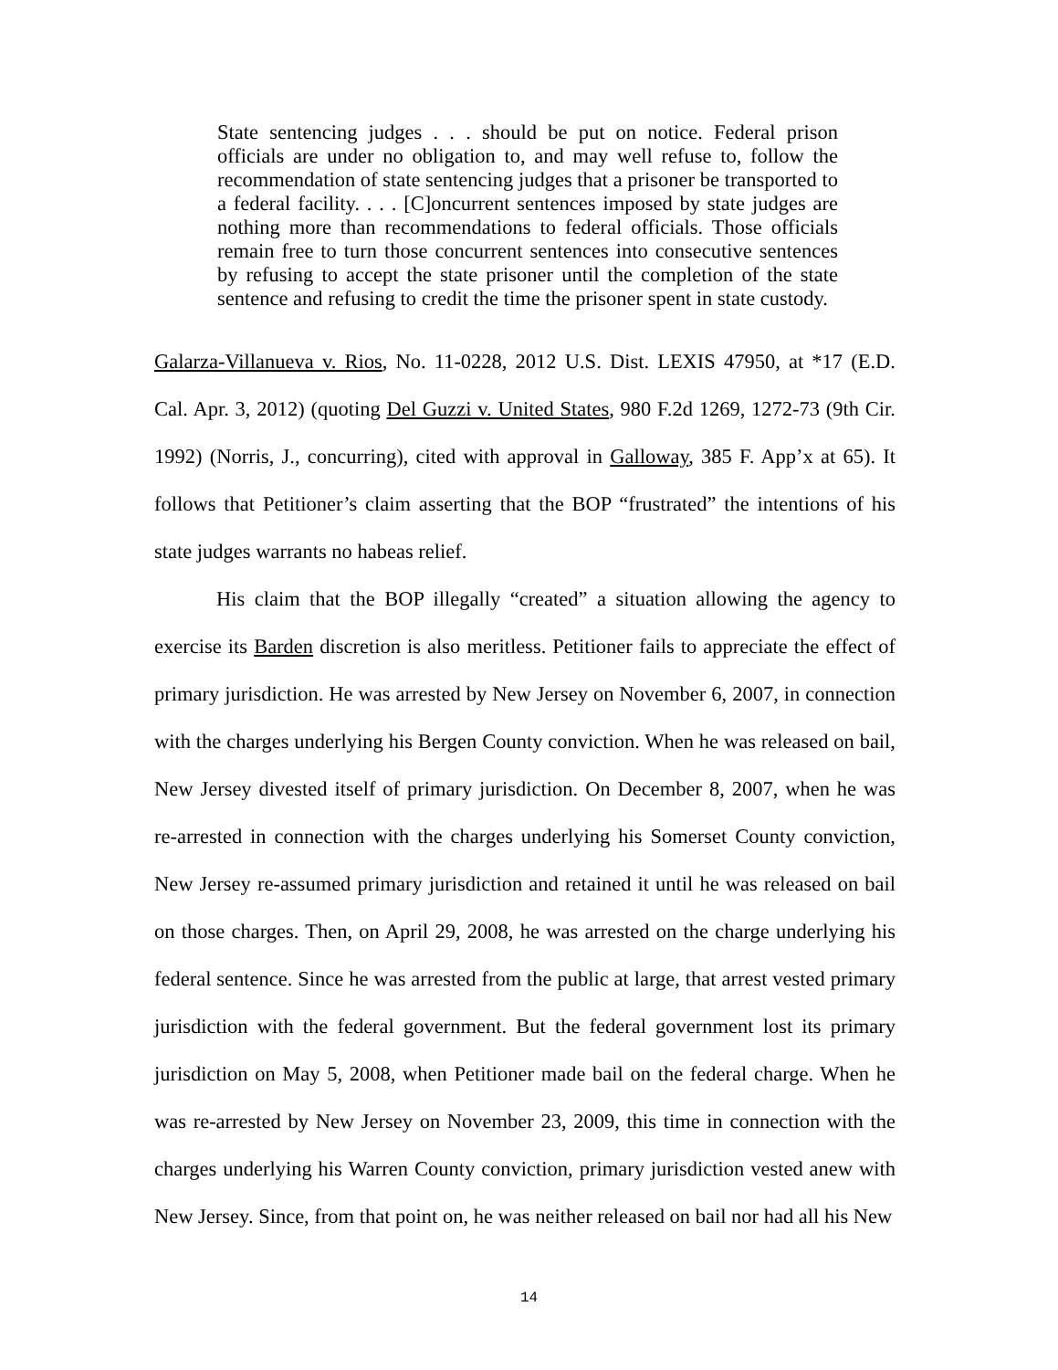State sentencing judges . . . should be put on notice. Federal prison officials are under no obligation to, and may well refuse to, follow the recommendation of state sentencing judges that a prisoner be transported to a federal facility. . . . [C]oncurrent sentences imposed by state judges are nothing more than recommendations to federal officials. Those officials remain free to turn those concurrent sentences into consecutive sentences by refusing to accept the state prisoner until the completion of the state sentence and refusing to credit the time the prisoner spent in state custody.
Galarza-Villanueva v. Rios, No. 11-0228, 2012 U.S. Dist. LEXIS 47950, at *17 (E.D. Cal. Apr. 3, 2012) (quoting Del Guzzi v. United States, 980 F.2d 1269, 1272-73 (9th Cir. 1992) (Norris, J., concurring), cited with approval in Galloway, 385 F. App’x at 65). It follows that Petitioner’s claim asserting that the BOP “frustrated” the intentions of his state judges warrants no habeas relief.
His claim that the BOP illegally “created” a situation allowing the agency to exercise its Barden discretion is also meritless. Petitioner fails to appreciate the effect of primary jurisdiction. He was arrested by New Jersey on November 6, 2007, in connection with the charges underlying his Bergen County conviction. When he was released on bail, New Jersey divested itself of primary jurisdiction. On December 8, 2007, when he was re-arrested in connection with the charges underlying his Somerset County conviction, New Jersey re-assumed primary jurisdiction and retained it until he was released on bail on those charges. Then, on April 29, 2008, he was arrested on the charge underlying his federal sentence. Since he was arrested from the public at large, that arrest vested primary jurisdiction with the federal government. But the federal government lost its primary jurisdiction on May 5, 2008, when Petitioner made bail on the federal charge. When he was re-arrested by New Jersey on November 23, 2009, this time in connection with the charges underlying his Warren County conviction, primary jurisdiction vested anew with New Jersey. Since, from that point on, he was neither released on bail nor had all his New
14